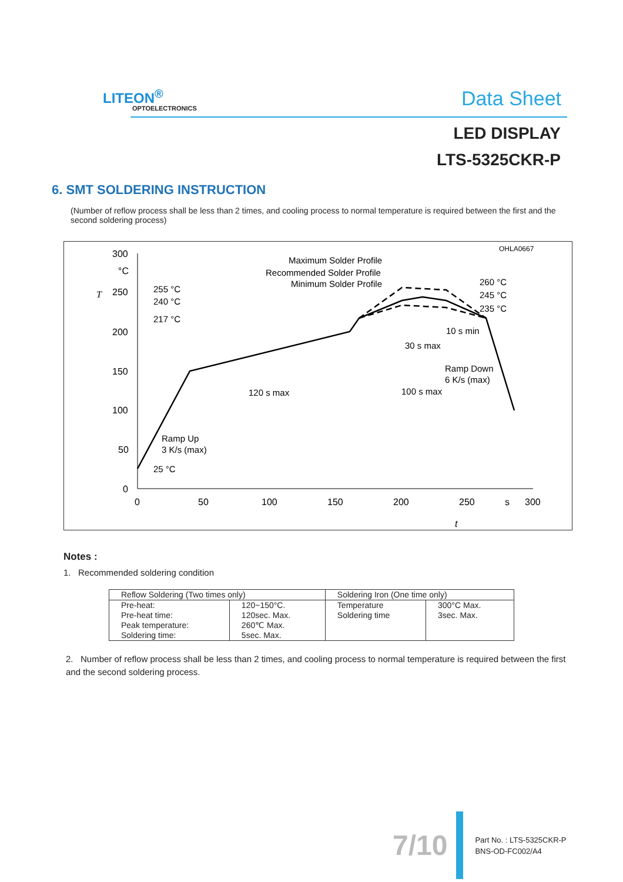LITEON<sup>®</sup>
OPTOELECTRONICS Data Sheet
LED DISPLAY
LTS-5325CKR-P
6. SMT SOLDERING INSTRUCTION
(Number of reflow process shall be less than 2 times, and cooling process to normal temperature is required between the first and the second soldering process)
OHLA0667
300
°C
250
200
150
100
50
0
0
50
100
150
200
250
s
300
T
t
Maximum Solder Profile
Recommended Solder Profile
Minimum Solder Profile
255 °C
240 °C
217 °C
25 °C
260 °C
245 °C
235 °C
10 s min
30 s max
Ramp Down
6 K/s (max)
120 s max
100 s max
Ramp Up
3 K/s (max)
Notes :
1. Recommended soldering condition
| Reflow Soldering (Two times only) | | Soldering Iron (One time only) | |
| Pre-heat: Pre-heat time: Peak temperature: Soldering time: | 120~150°C. 120sec. Max. 260℃ Max. 5sec. Max. | Temperature Soldering time | 300°C Max. 3sec. Max. |
2. Number of reflow process shall be less than 2 times, and cooling process to normal temperature is required between the first and the second soldering process.
7/10
Part No. : LTS-5325CKR-P
BNS-OD-FC002/A4